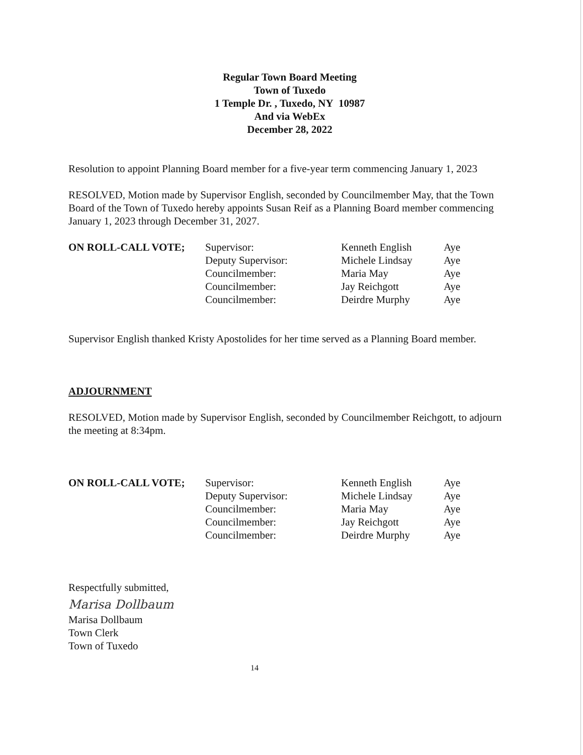Regular Town Board Meeting
Town of Tuxedo
1 Temple Dr. , Tuxedo, NY 10987
And via WebEx
December 28, 2022
Resolution to appoint Planning Board member for a five-year term commencing January 1, 2023
RESOLVED, Motion made by Supervisor English, seconded by Councilmember May, that the Town Board of the Town of Tuxedo hereby appoints Susan Reif as a Planning Board member commencing January 1, 2023 through December 31, 2027.
| ON ROLL-CALL VOTE; | Supervisor: | Kenneth English | Aye |
| | Deputy Supervisor: | Michele Lindsay | Aye |
| | Councilmember: | Maria May | Aye |
| | Councilmember: | Jay Reichgott | Aye |
| | Councilmember: | Deirdre Murphy | Aye |
Supervisor English thanked Kristy Apostolides for her time served as a Planning Board member.
ADJOURNMENT
RESOLVED, Motion made by Supervisor English, seconded by Councilmember Reichgott, to adjourn the meeting at 8:34pm.
| ON ROLL-CALL VOTE; | Supervisor: | Kenneth English | Aye |
| | Deputy Supervisor: | Michele Lindsay | Aye |
| | Councilmember: | Maria May | Aye |
| | Councilmember: | Jay Reichgott | Aye |
| | Councilmember: | Deirdre Murphy | Aye |
Respectfully submitted,
Marisa Dollbaum
Marisa Dollbaum
Town Clerk
Town of Tuxedo
14